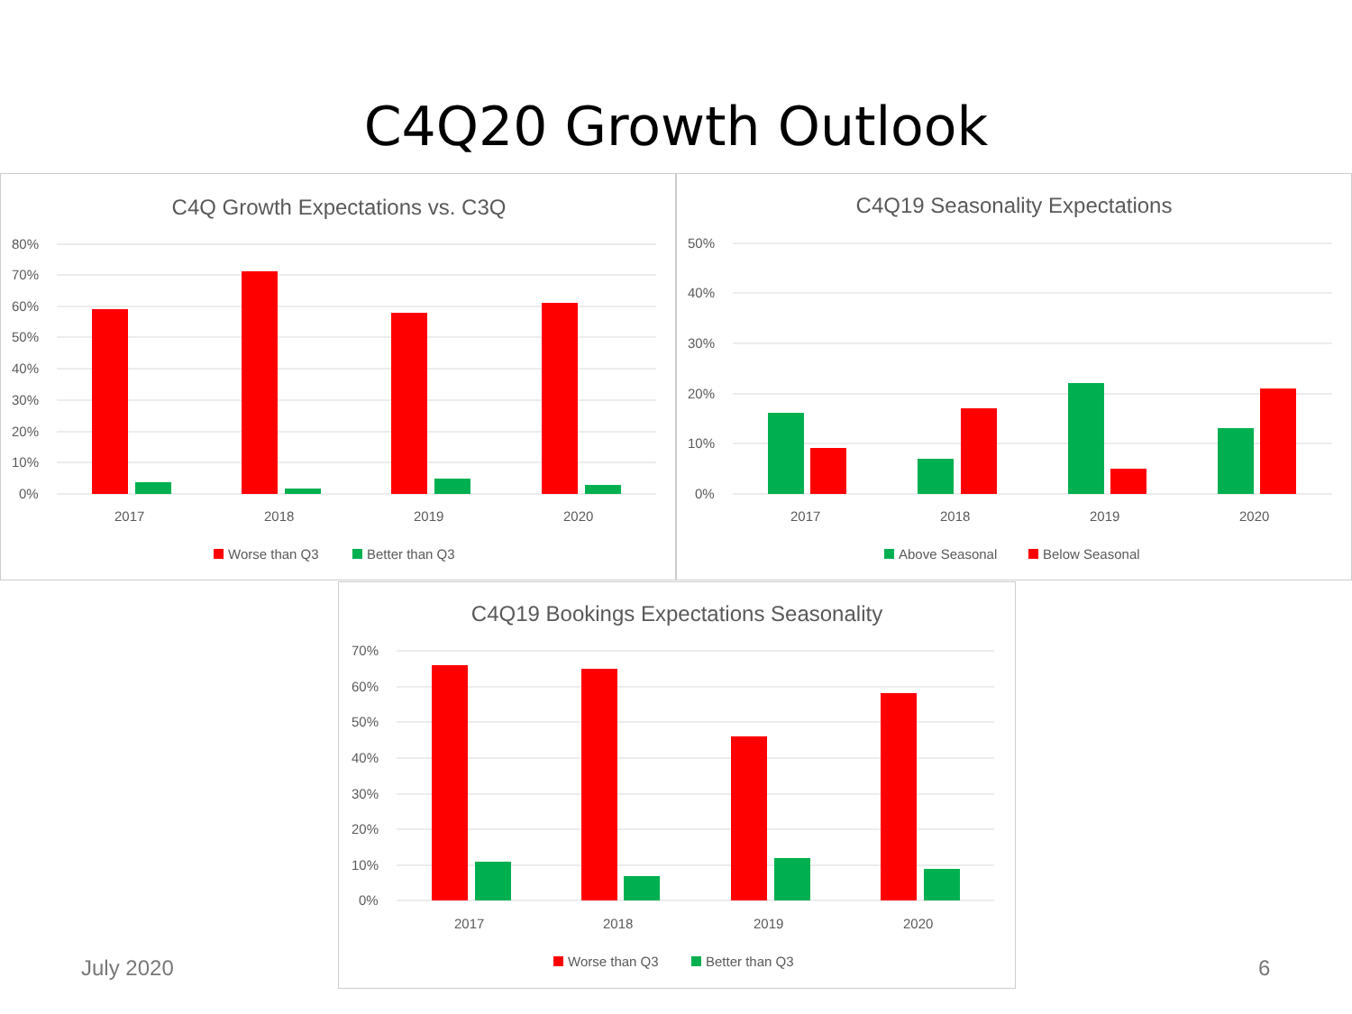C4Q20 Growth Outlook
C4Q Growth Expectations vs. C3Q
80%
70%
60%
50%
40%
30%
20%
10%
0%
2017
2018
2019
2020
Worse than Q3
Better than Q3
C4Q19 Seasonality Expectations
50%
40%
30%
20%
10%
0%
2017
2018
2019
2020
Above Seasonal
Below Seasonal
C4Q19 Bookings Expectations Seasonality
70%
60%
50%
40%
30%
20%
10%
0%
2017
2018
2019
2020
Worse than Q3
Better than Q3
July 2020 6